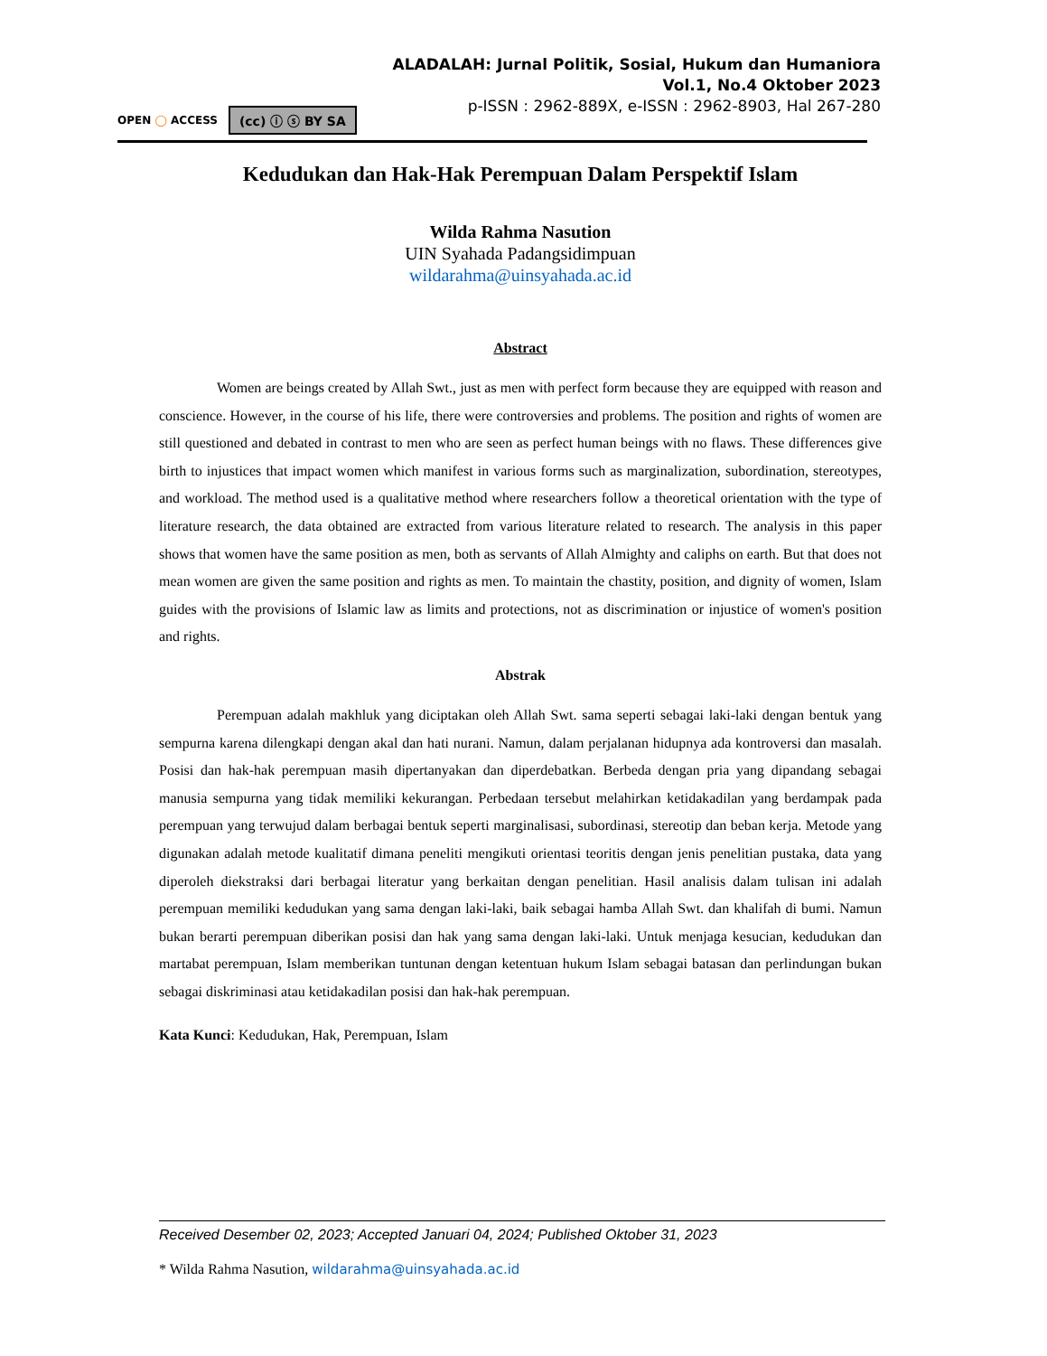ALADALAH: Jurnal Politik, Sosial, Hukum dan Humaniora
Vol.1, No.4 Oktober 2023
p-ISSN : 2962-889X, e-ISSN : 2962-8903, Hal 267-280
OPEN ◯ ACCESS (cc) ⓘ ⓢ BY SA
Kedudukan dan Hak-Hak Perempuan Dalam Perspektif Islam
Wilda Rahma Nasution
UIN Syahada Padangsidimpuan
wildarahma@uinsyahada.ac.id
Abstract
Women are beings created by Allah Swt., just as men with perfect form because they are equipped with reason and conscience. However, in the course of his life, there were controversies and problems. The position and rights of women are still questioned and debated in contrast to men who are seen as perfect human beings with no flaws. These differences give birth to injustices that impact women which manifest in various forms such as marginalization, subordination, stereotypes, and workload. The method used is a qualitative method where researchers follow a theoretical orientation with the type of literature research, the data obtained are extracted from various literature related to research. The analysis in this paper shows that women have the same position as men, both as servants of Allah Almighty and caliphs on earth. But that does not mean women are given the same position and rights as men. To maintain the chastity, position, and dignity of women, Islam guides with the provisions of Islamic law as limits and protections, not as discrimination or injustice of women's position and rights.
Abstrak
Perempuan adalah makhluk yang diciptakan oleh Allah Swt. sama seperti sebagai laki-laki dengan bentuk yang sempurna karena dilengkapi dengan akal dan hati nurani. Namun, dalam perjalanan hidupnya ada kontroversi dan masalah. Posisi dan hak-hak perempuan masih dipertanyakan dan diperdebatkan. Berbeda dengan pria yang dipandang sebagai manusia sempurna yang tidak memiliki kekurangan. Perbedaan tersebut melahirkan ketidakadilan yang berdampak pada perempuan yang terwujud dalam berbagai bentuk seperti marginalisasi, subordinasi, stereotip dan beban kerja. Metode yang digunakan adalah metode kualitatif dimana peneliti mengikuti orientasi teoritis dengan jenis penelitian pustaka, data yang diperoleh diekstraksi dari berbagai literatur yang berkaitan dengan penelitian. Hasil analisis dalam tulisan ini adalah perempuan memiliki kedudukan yang sama dengan laki-laki, baik sebagai hamba Allah Swt. dan khalifah di bumi. Namun bukan berarti perempuan diberikan posisi dan hak yang sama dengan laki-laki. Untuk menjaga kesucian, kedudukan dan martabat perempuan, Islam memberikan tuntunan dengan ketentuan hukum Islam sebagai batasan dan perlindungan bukan sebagai diskriminasi atau ketidakadilan posisi dan hak-hak perempuan.
Kata Kunci: Kedudukan, Hak, Perempuan, Islam
Received Desember 02, 2023; Accepted Januari 04, 2024; Published Oktober 31, 2023
* Wilda Rahma Nasution, wildarahma@uinsyahada.ac.id